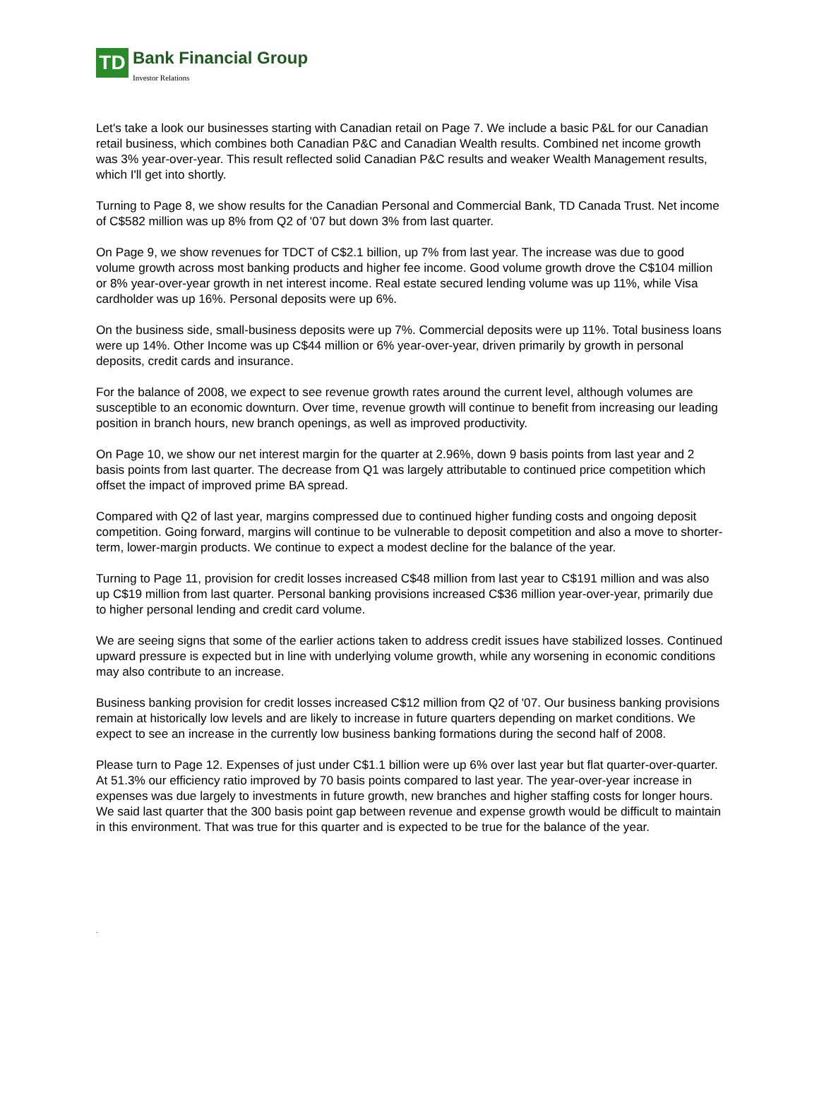TD
Bank Financial Group
Investor Relations
Let's take a look our businesses starting with Canadian retail on Page 7. We include a basic P&L for our Canadian retail business, which combines both Canadian P&C and Canadian Wealth results. Combined net income growth was 3% year-over-year. This result reflected solid Canadian P&C results and weaker Wealth Management results, which I'll get into shortly.
Turning to Page 8, we show results for the Canadian Personal and Commercial Bank, TD Canada Trust. Net income of C$582 million was up 8% from Q2 of '07 but down 3% from last quarter.
On Page 9, we show revenues for TDCT of C$2.1 billion, up 7% from last year. The increase was due to good volume growth across most banking products and higher fee income. Good volume growth drove the C$104 million or 8% year-over-year growth in net interest income. Real estate secured lending volume was up 11%, while Visa cardholder was up 16%. Personal deposits were up 6%.
On the business side, small-business deposits were up 7%. Commercial deposits were up 11%. Total business loans were up 14%. Other Income was up C$44 million or 6% year-over-year, driven primarily by growth in personal deposits, credit cards and insurance.
For the balance of 2008, we expect to see revenue growth rates around the current level, although volumes are susceptible to an economic downturn. Over time, revenue growth will continue to benefit from increasing our leading position in branch hours, new branch openings, as well as improved productivity.
On Page 10, we show our net interest margin for the quarter at 2.96%, down 9 basis points from last year and 2 basis points from last quarter. The decrease from Q1 was largely attributable to continued price competition which offset the impact of improved prime BA spread.
Compared with Q2 of last year, margins compressed due to continued higher funding costs and ongoing deposit competition. Going forward, margins will continue to be vulnerable to deposit competition and also a move to shorter-term, lower-margin products. We continue to expect a modest decline for the balance of the year.
Turning to Page 11, provision for credit losses increased C$48 million from last year to C$191 million and was also up C$19 million from last quarter. Personal banking provisions increased C$36 million year-over-year, primarily due to higher personal lending and credit card volume.
We are seeing signs that some of the earlier actions taken to address credit issues have stabilized losses. Continued upward pressure is expected but in line with underlying volume growth, while any worsening in economic conditions may also contribute to an increase.
Business banking provision for credit losses increased C$12 million from Q2 of '07. Our business banking provisions remain at historically low levels and are likely to increase in future quarters depending on market conditions. We expect to see an increase in the currently low business banking formations during the second half of 2008.
Please turn to Page 12. Expenses of just under C$1.1 billion were up 6% over last year but flat quarter-over-quarter. At 51.3% our efficiency ratio improved by 70 basis points compared to last year. The year-over-year increase in expenses was due largely to investments in future growth, new branches and higher staffing costs for longer hours. We said last quarter that the 300 basis point gap between revenue and expense growth would be difficult to maintain in this environment. That was true for this quarter and is expected to be true for the balance of the year.
.